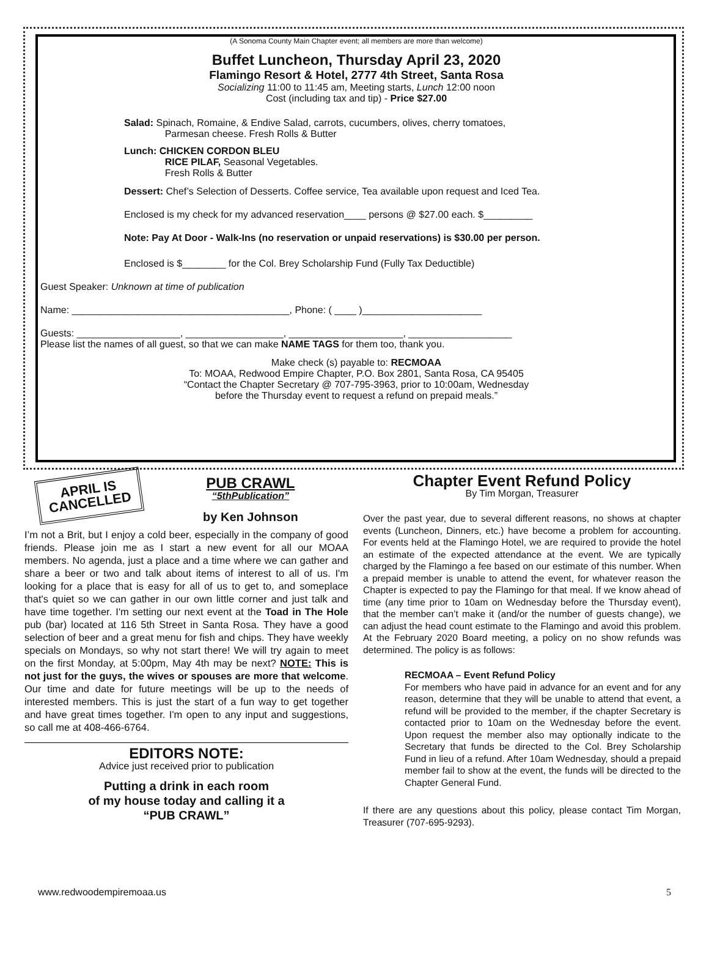(A Sonoma County Main Chapter event; all members are more than welcome)
Buffet Luncheon, Thursday April 23, 2020
Flamingo Resort & Hotel, 2777 4th Street, Santa Rosa
Socializing 11:00 to 11:45 am, Meeting starts, Lunch 12:00 noon
Cost (including tax and tip) - Price $27.00
Salad: Spinach, Romaine, & Endive Salad, carrots, cucumbers, olives, cherry tomatoes,
Parmesan cheese. Fresh Rolls & Butter
Lunch: CHICKEN CORDON BLEU
RICE PILAF, Seasonal Vegetables.
Fresh Rolls & Butter
Dessert: Chef’s Selection of Desserts. Coffee service, Tea available upon request and Iced Tea.
Enclosed is my check for my advanced reservation____ persons @ $27.00 each. $_________
Note: Pay At Door - Walk-Ins (no reservation or unpaid reservations) is $30.00 per person.
Enclosed is $________ for the Col. Brey Scholarship Fund (Fully Tax Deductible)
Guest Speaker: Unknown at time of publication
Name: ________________________________________, Phone: ( ____ )______________________
Guests: ___________________, __________________, _____________________, ___________________
Please list the names of all guest, so that we can make NAME TAGS for them too, thank you.
Make check (s) payable to: RECMOAA
To: MOAA, Redwood Empire Chapter, P.O. Box 2801, Santa Rosa, CA 95405
“Contact the Chapter Secretary @ 707-795-3963, prior to 10:00am, Wednesday
before the Thursday event to request a refund on prepaid meals.”
APRIL IS
CANCELLED
PUB CRAWL
“5thPublication”
by Ken Johnson
I’m not a Brit, but I enjoy a cold beer, especially in the company of good friends. Please join me as I start a new event for all our MOAA members. No agenda, just a place and a time where we can gather and share a beer or two and talk about items of interest to all of us. I'm looking for a place that is easy for all of us to get to, and someplace that's quiet so we can gather in our own little corner and just talk and have time together. I'm setting our next event at the Toad in The Hole pub (bar) located at 116 5th Street in Santa Rosa. They have a good selection of beer and a great menu for fish and chips. They have weekly specials on Mondays, so why not start there! We will try again to meet on the first Monday, at 5:00pm, May 4th may be next? NOTE: This is not just for the guys, the wives or spouses are more that welcome. Our time and date for future meetings will be up to the needs of interested members. This is just the start of a fun way to get together and have great times together. I'm open to any input and suggestions, so call me at 408-466-6764.
EDITORS NOTE:
Advice just received prior to publication
Putting a drink in each room
of my house today and calling it a
“PUB CRAWL”
Chapter Event Refund Policy
By Tim Morgan, Treasurer
Over the past year, due to several different reasons, no shows at chapter events (Luncheon, Dinners, etc.) have become a problem for accounting. For events held at the Flamingo Hotel, we are required to provide the hotel an estimate of the expected attendance at the event. We are typically charged by the Flamingo a fee based on our estimate of this number. When a prepaid member is unable to attend the event, for whatever reason the Chapter is expected to pay the Flamingo for that meal. If we know ahead of time (any time prior to 10am on Wednesday before the Thursday event), that the member can’t make it (and/or the number of guests change), we can adjust the head count estimate to the Flamingo and avoid this problem. At the February 2020 Board meeting, a policy on no show refunds was determined. The policy is as follows:
RECMOAA – Event Refund Policy
For members who have paid in advance for an event and for any reason, determine that they will be unable to attend that event, a refund will be provided to the member, if the chapter Secretary is contacted prior to 10am on the Wednesday before the event. Upon request the member also may optionally indicate to the Secretary that funds be directed to the Col. Brey Scholarship Fund in lieu of a refund. After 10am Wednesday, should a prepaid member fail to show at the event, the funds will be directed to the Chapter General Fund.
If there are any questions about this policy, please contact Tim Morgan, Treasurer (707-695-9293).
www.redwoodempiremoaa.us 5